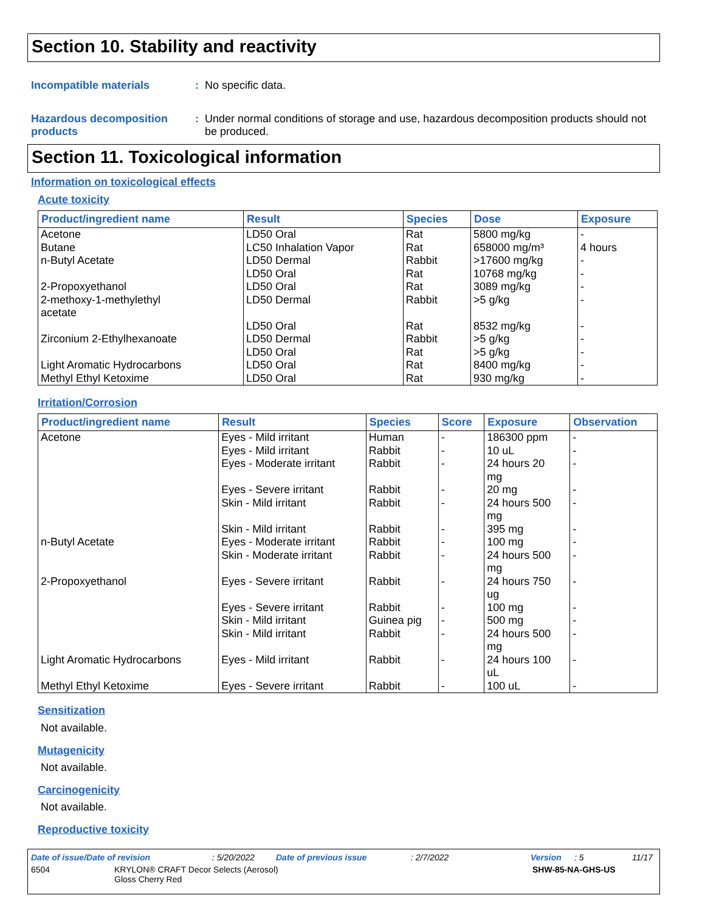Section 10. Stability and reactivity
Incompatible materials : No specific data.
Hazardous decomposition products
: Under normal conditions of storage and use, hazardous decomposition products should not be produced.
Section 11. Toxicological information
Information on toxicological effects
Acute toxicity
| Product/ingredient name | Result | Species | Dose | Exposure |
| --- | --- | --- | --- | --- |
| Acetone | LD50 Oral | Rat | 5800 mg/kg | - |
| Butane | LC50 Inhalation Vapor | Rat | 658000 mg/m³ | 4 hours |
| n-Butyl Acetate | LD50 Dermal | Rabbit | >17600 mg/kg | - |
| | LD50 Oral | Rat | 10768 mg/kg | - |
| 2-Propoxyethanol | LD50 Oral | Rat | 3089 mg/kg | - |
| 2-methoxy-1-methylethyl acetate | LD50 Dermal | Rabbit | >5 g/kg | - |
| | LD50 Oral | Rat | 8532 mg/kg | - |
| Zirconium 2-Ethylhexanoate | LD50 Dermal | Rabbit | >5 g/kg | - |
| | LD50 Oral | Rat | >5 g/kg | - |
| Light Aromatic Hydrocarbons | LD50 Oral | Rat | 8400 mg/kg | - |
| Methyl Ethyl Ketoxime | LD50 Oral | Rat | 930 mg/kg | - |
Irritation/Corrosion
| Product/ingredient name | Result | Species | Score | Exposure | Observation |
| --- | --- | --- | --- | --- | --- |
| Acetone | Eyes - Mild irritant | Human | - | 186300 ppm | - |
| | Eyes - Mild irritant | Rabbit | - | 10 uL | - |
| | Eyes - Moderate irritant | Rabbit | - | 24 hours 20 mg | - |
| | Eyes - Severe irritant | Rabbit | - | 20 mg | - |
| | Skin - Mild irritant | Rabbit | - | 24 hours 500 mg | - |
| | Skin - Mild irritant | Rabbit | - | 395 mg | - |
| n-Butyl Acetate | Eyes - Moderate irritant | Rabbit | - | 100 mg | - |
| | Skin - Moderate irritant | Rabbit | - | 24 hours 500 mg | - |
| 2-Propoxyethanol | Eyes - Severe irritant | Rabbit | - | 24 hours 750 ug | - |
| | Eyes - Severe irritant | Rabbit | - | 100 mg | - |
| | Skin - Mild irritant | Guinea pig | - | 500 mg | - |
| | Skin - Mild irritant | Rabbit | - | 24 hours 500 mg | - |
| Light Aromatic Hydrocarbons | Eyes - Mild irritant | Rabbit | - | 24 hours 100 uL | - |
| Methyl Ethyl Ketoxime | Eyes - Severe irritant | Rabbit | - | 100 uL | - |
Sensitization
Not available.
Mutagenicity
Not available.
Carcinogenicity
Not available.
Reproductive toxicity
Date of issue/Date of revision: 5/20/2022 Date of previous issue: 2/7/2022 Version: 5 11/17
6504 KRYLON® CRAFT Decor Selects (Aerosol)
Gloss Cherry Red SHW-85-NA-GHS-US